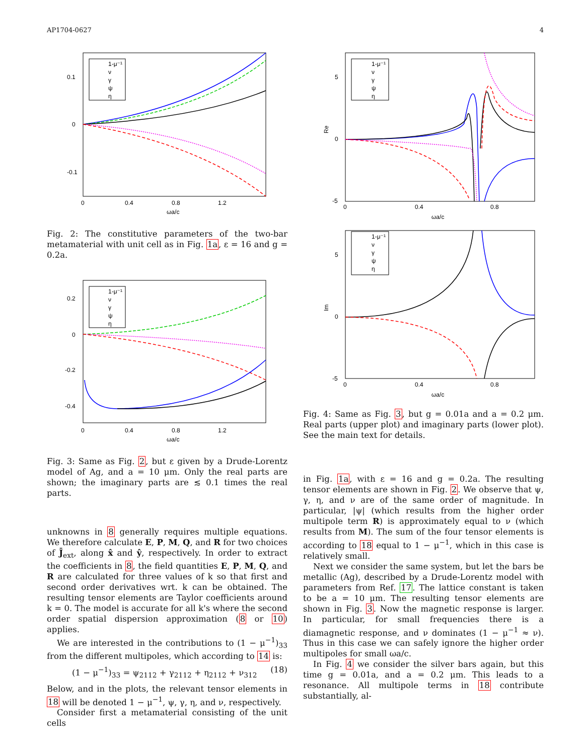AP1704-0627 4
0.1
0
-0.1
0
0.4
0.8
1.2
ωa/c
1-μ⁻¹
ν
γ
ψ
η
Fig. 2: The constitutive parameters of the two-bar metamaterial with unit cell as in Fig. 1a, ε = 16 and g = 0.2a.
0.2
0
-0.2
-0.4
0
0.4
0.8
1.2
ωa/c
1-μ⁻¹
ν
γ
ψ
η
Fig. 3: Same as Fig. 2, but ε given by a Drude-Lorentz model of Ag, and a = 10 μm. Only the real parts are shown; the imaginary parts are ≲ 0.1 times the real parts.
unknowns in 8 generally requires multiple equations. We therefore calculate E, P, M, Q, and R for two choices of J̄<sub>ext</sub>, along x̂ and ŷ, respectively. In order to extract the coefficients in 8, the field quantities E, P, M, Q, and R are calculated for three values of k so that first and second order derivatives wrt. k can be obtained. The resulting tensor elements are Taylor coefficients around k = 0. The model is accurate for all k's where the second order spatial dispersion approximation (8 or 10) applies.
We are interested in the contributions to (1 − μ<sup>−1</sup>)<sub>33</sub> from the different multipoles, which according to 14 is:
(1 − μ<sup>−1</sup>)<sub>33</sub> = ψ<sub>2112</sub> + γ<sub>2112</sub> + η<sub>2112</sub> + ν<sub>312</sub> (18)
Below, and in the plots, the relevant tensor elements in 18 will be denoted 1 − μ<sup>−1</sup>, ψ, γ, η, and ν, respectively.
Consider first a metamaterial consisting of the unit cells
5
0
-5
Re
0
0.4
0.8
ωa/c
1-μ⁻¹
ν
γ
ψ
η
5
0
-5
Im
0
0.4
0.8
ωa/c
1-μ⁻¹
ν
γ
ψ
η
Fig. 4: Same as Fig. 3, but g = 0.01a and a = 0.2 μm. Real parts (upper plot) and imaginary parts (lower plot). See the main text for details.
in Fig. 1a, with ε = 16 and g = 0.2a. The resulting tensor elements are shown in Fig. 2. We observe that ψ, γ, η, and ν are of the same order of magnitude. In particular, |ψ| (which results from the higher order multipole term R) is approximately equal to ν (which results from M). The sum of the four tensor elements is according to 18 equal to 1 − μ<sup>−1</sup>, which in this case is relatively small.
Next we consider the same system, but let the bars be metallic (Ag), described by a Drude-Lorentz model with parameters from Ref. 17. The lattice constant is taken to be a = 10 μm. The resulting tensor elements are shown in Fig. 3. Now the magnetic response is larger. In particular, for small frequencies there is a diamagnetic response, and ν dominates (1 − μ<sup>−1</sup> ≈ ν). Thus in this case we can safely ignore the higher order multipoles for small ωa/c.
In Fig. 4 we consider the silver bars again, but this time g = 0.01a, and a = 0.2 μm. This leads to a resonance. All multipole terms in 18 contribute substantially, al-